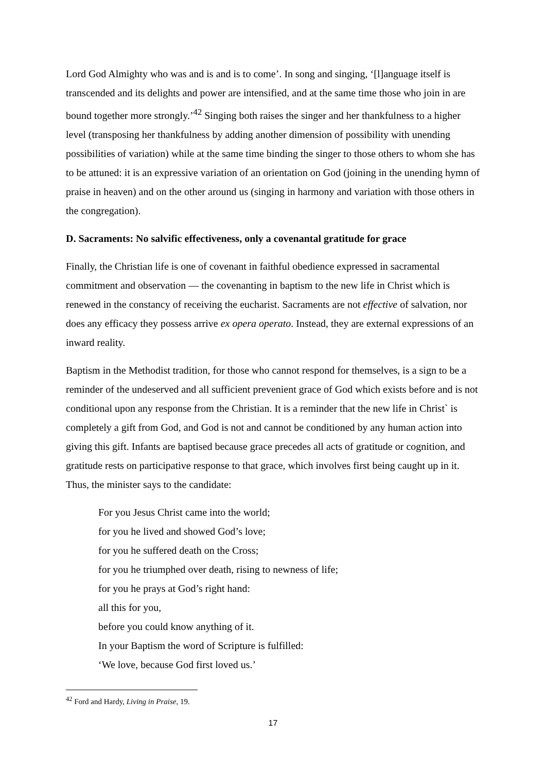Lord God Almighty who was and is and is to come’. In song and singing, ‘[l]anguage itself is transcended and its delights and power are intensified, and at the same time those who join in are bound together more strongly.’<sup>42</sup> Singing both raises the singer and her thankfulness to a higher level (transposing her thankfulness by adding another dimension of possibility with unending possibilities of variation) while at the same time binding the singer to those others to whom she has to be attuned: it is an expressive variation of an orientation on God (joining in the unending hymn of praise in heaven) and on the other around us (singing in harmony and variation with those others in the congregation).
D. Sacraments: No salvific effectiveness, only a covenantal gratitude for grace
Finally, the Christian life is one of covenant in faithful obedience expressed in sacramental commitment and observation — the covenanting in baptism to the new life in Christ which is renewed in the constancy of receiving the eucharist. Sacraments are not effective of salvation, nor does any efficacy they possess arrive ex opera operato. Instead, they are external expressions of an inward reality.
Baptism in the Methodist tradition, for those who cannot respond for themselves, is a sign to be a reminder of the undeserved and all sufficient prevenient grace of God which exists before and is not conditional upon any response from the Christian. It is a reminder that the new life in Christ` is completely a gift from God, and God is not and cannot be conditioned by any human action into giving this gift. Infants are baptised because grace precedes all acts of gratitude or cognition, and gratitude rests on participative response to that grace, which involves first being caught up in it. Thus, the minister says to the candidate:
For you Jesus Christ came into the world;
for you he lived and showed God’s love;
for you he suffered death on the Cross;
for you he triumphed over death, rising to newness of life;
for you he prays at God’s right hand:
all this for you,
before you could know anything of it.
In your Baptism the word of Scripture is fulfilled:
‘We love, because God first loved us.’
<sup>42</sup> Ford and Hardy, Living in Praise, 19.
17